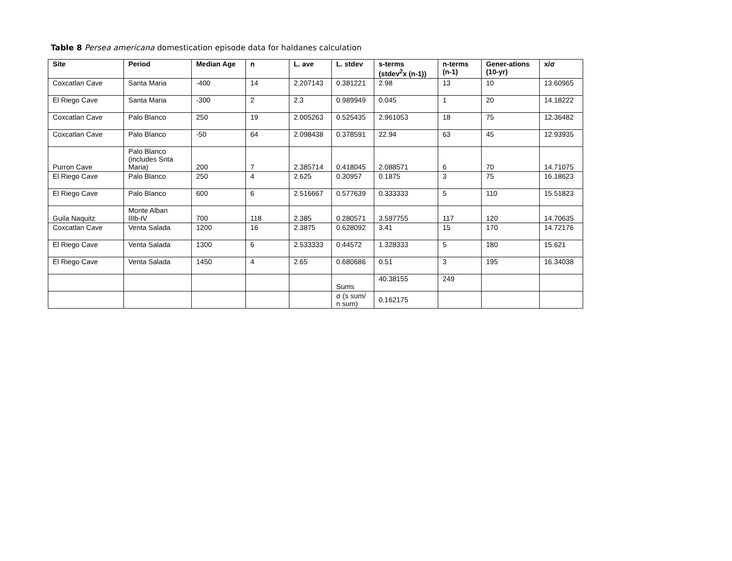Table 8 Persea americana domestication episode data for haldanes calculation
| Site | Period | Median Age | n | L. ave | L. stdev | s-terms (stdev<sup>2</sup>x (n-1)) | n-terms (n-1) | Gener-ations (10-yr) | x/σ |
| --- | --- | --- | --- | --- | --- | --- | --- | --- | --- |
| Coxcatlan Cave | Santa Maria | -400 | 14 | 2.207143 | 0.381221 | 2.98 | 13 | 10 | 13.60965 |
| El Riego Cave | Santa Maria | -300 | 2 | 2.3 | 0.989949 | 0.045 | 1 | 20 | 14.18222 |
| Coxcatlan Cave | Palo Blanco | 250 | 19 | 2.005263 | 0.525435 | 2.961053 | 18 | 75 | 12.36482 |
| Coxcatlan Cave | Palo Blanco | -50 | 64 | 2.098438 | 0.378591 | 22.94 | 63 | 45 | 12.93935 |
| Purron Cave | Palo Blanco (includes Snta Maria) | 200 | 7 | 2.385714 | 0.418045 | 2.088571 | 6 | 70 | 14.71075 |
| El Riego Cave | Palo Blanco | 250 | 4 | 2.625 | 0.30957 | 0.1875 | 3 | 75 | 16.18623 |
| El Riego Cave | Palo Blanco | 600 | 6 | 2.516667 | 0.577639 | 0.333333 | 5 | 110 | 15.51823 |
| Guila Naquitz | Monte Alban IIIb-IV | 700 | 118 | 2.385 | 0.280571 | 3.597755 | 117 | 120 | 14.70635 |
| Coxcatlan Cave | Venta Salada | 1200 | 16 | 2.3875 | 0.628092 | 3.41 | 15 | 170 | 14.72176 |
| El Riego Cave | Venta Salada | 1300 | 6 | 2.533333 | 0.44572 | 1.328333 | 5 | 180 | 15.621 |
| El Riego Cave | Venta Salada | 1450 | 4 | 2.65 | 0.680686 | 0.51 | 3 | 195 | 16.34038 |
| | | | | | Sums | 40.38155 | 249 | | |
| | | | | | σ (s sum/ n sum) | 0.162175 | | | |